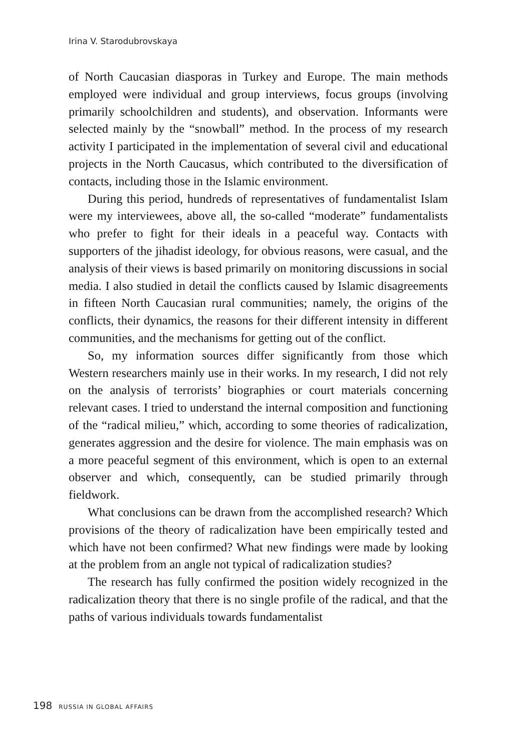Irina V. Starodubrovskaya
of North Caucasian diasporas in Turkey and Europe. The main methods employed were individual and group interviews, focus groups (involving primarily schoolchildren and students), and observation. Informants were selected mainly by the “snowball” method. In the process of my research activity I participated in the implementation of several civil and educational projects in the North Caucasus, which contributed to the diversification of contacts, including those in the Islamic environment.
During this period, hundreds of representatives of fundamentalist Islam were my interviewees, above all, the so-called “moderate” fundamentalists who prefer to fight for their ideals in a peaceful way. Contacts with supporters of the jihadist ideology, for obvious reasons, were casual, and the analysis of their views is based primarily on monitoring discussions in social media. I also studied in detail the conflicts caused by Islamic disagreements in fifteen North Caucasian rural communities; namely, the origins of the conflicts, their dynamics, the reasons for their different intensity in different communities, and the mechanisms for getting out of the conflict.
So, my information sources differ significantly from those which Western researchers mainly use in their works. In my research, I did not rely on the analysis of terrorists’ biographies or court materials concerning relevant cases. I tried to understand the internal composition and functioning of the “radical milieu,” which, according to some theories of radicalization, generates aggression and the desire for violence. The main emphasis was on a more peaceful segment of this environment, which is open to an external observer and which, consequently, can be studied primarily through fieldwork.
What conclusions can be drawn from the accomplished research? Which provisions of the theory of radicalization have been empirically tested and which have not been confirmed? What new findings were made by looking at the problem from an angle not typical of radicalization studies?
The research has fully confirmed the position widely recognized in the radicalization theory that there is no single profile of the radical, and that the paths of various individuals towards fundamentalist
198 RUSSIA IN GLOBAL AFFAIRS